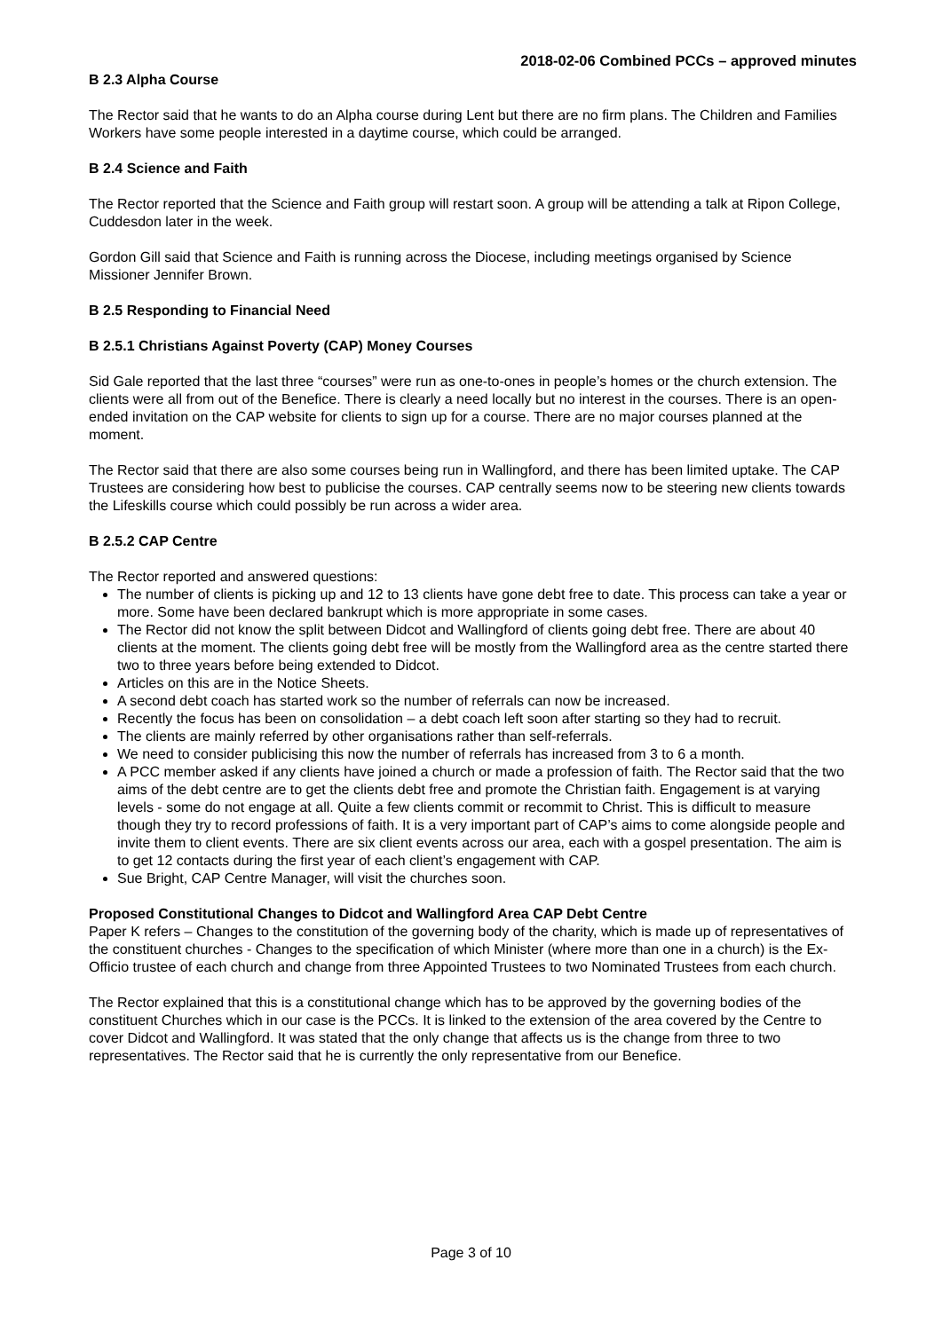2018-02-06 Combined PCCs – approved minutes
B 2.3 Alpha Course
The Rector said that he wants to do an Alpha course during Lent but there are no firm plans. The Children and Families Workers have some people interested in a daytime course, which could be arranged.
B 2.4 Science and Faith
The Rector reported that the Science and Faith group will restart soon. A group will be attending a talk at Ripon College, Cuddesdon later in the week.
Gordon Gill said that Science and Faith is running across the Diocese, including meetings organised by Science Missioner Jennifer Brown.
B 2.5 Responding to Financial Need
B 2.5.1 Christians Against Poverty (CAP) Money Courses
Sid Gale reported that the last three “courses” were run as one-to-ones in people’s homes or the church extension. The clients were all from out of the Benefice. There is clearly a need locally but no interest in the courses. There is an open-ended invitation on the CAP website for clients to sign up for a course. There are no major courses planned at the moment.
The Rector said that there are also some courses being run in Wallingford, and there has been limited uptake. The CAP Trustees are considering how best to publicise the courses. CAP centrally seems now to be steering new clients towards the Lifeskills course which could possibly be run across a wider area.
B 2.5.2 CAP Centre
The Rector reported and answered questions:
The number of clients is picking up and 12 to 13 clients have gone debt free to date. This process can take a year or more. Some have been declared bankrupt which is more appropriate in some cases.
The Rector did not know the split between Didcot and Wallingford of clients going debt free. There are about 40 clients at the moment. The clients going debt free will be mostly from the Wallingford area as the centre started there two to three years before being extended to Didcot.
Articles on this are in the Notice Sheets.
A second debt coach has started work so the number of referrals can now be increased.
Recently the focus has been on consolidation – a debt coach left soon after starting so they had to recruit.
The clients are mainly referred by other organisations rather than self-referrals.
We need to consider publicising this now the number of referrals has increased from 3 to 6 a month.
A PCC member asked if any clients have joined a church or made a profession of faith. The Rector said that the two aims of the debt centre are to get the clients debt free and promote the Christian faith. Engagement is at varying levels - some do not engage at all. Quite a few clients commit or recommit to Christ. This is difficult to measure though they try to record professions of faith. It is a very important part of CAP’s aims to come alongside people and invite them to client events. There are six client events across our area, each with a gospel presentation. The aim is to get 12 contacts during the first year of each client’s engagement with CAP.
Sue Bright, CAP Centre Manager, will visit the churches soon.
Proposed Constitutional Changes to Didcot and Wallingford Area CAP Debt Centre
Paper K refers – Changes to the constitution of the governing body of the charity, which is made up of representatives of the constituent churches - Changes to the specification of which Minister (where more than one in a church) is the Ex-Officio trustee of each church and change from three Appointed Trustees to two Nominated Trustees from each church.
The Rector explained that this is a constitutional change which has to be approved by the governing bodies of the constituent Churches which in our case is the PCCs. It is linked to the extension of the area covered by the Centre to cover Didcot and Wallingford. It was stated that the only change that affects us is the change from three to two representatives. The Rector said that he is currently the only representative from our Benefice.
Page 3 of 10